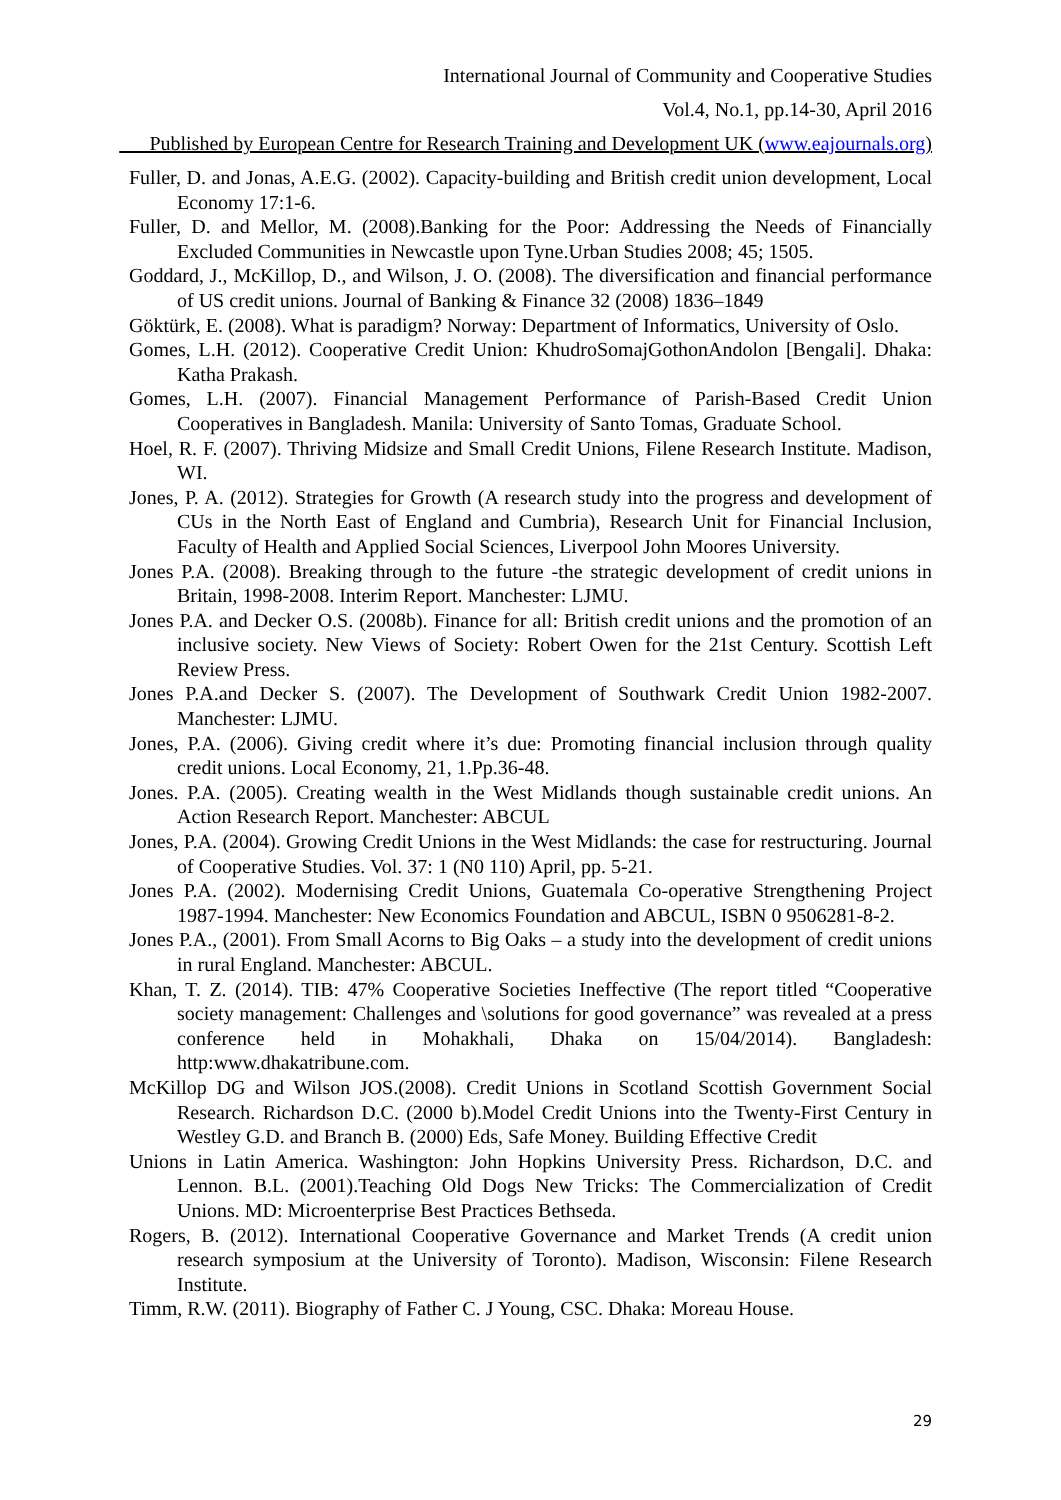International Journal of Community and Cooperative Studies
Vol.4, No.1, pp.14-30, April 2016
___Published by European Centre for Research Training and Development UK (www.eajournals.org)
Fuller, D. and Jonas, A.E.G. (2002). Capacity-building and British credit union development, Local Economy 17:1-6.
Fuller, D. and Mellor, M. (2008).Banking for the Poor: Addressing the Needs of Financially Excluded Communities in Newcastle upon Tyne.Urban Studies 2008; 45; 1505.
Goddard, J., McKillop, D., and Wilson, J. O. (2008). The diversification and financial performance of US credit unions. Journal of Banking & Finance 32 (2008) 1836–1849
Göktürk, E. (2008). What is paradigm? Norway: Department of Informatics, University of Oslo.
Gomes, L.H. (2012). Cooperative Credit Union: KhudroSomajGothonAndolon [Bengali]. Dhaka: Katha Prakash.
Gomes, L.H. (2007). Financial Management Performance of Parish-Based Credit Union Cooperatives in Bangladesh. Manila: University of Santo Tomas, Graduate School.
Hoel, R. F. (2007). Thriving Midsize and Small Credit Unions, Filene Research Institute. Madison, WI.
Jones, P. A. (2012). Strategies for Growth (A research study into the progress and development of CUs in the North East of England and Cumbria), Research Unit for Financial Inclusion, Faculty of Health and Applied Social Sciences, Liverpool John Moores University.
Jones P.A. (2008). Breaking through to the future -the strategic development of credit unions in Britain, 1998-2008. Interim Report. Manchester: LJMU.
Jones P.A. and Decker O.S. (2008b). Finance for all: British credit unions and the promotion of an inclusive society. New Views of Society: Robert Owen for the 21st Century. Scottish Left Review Press.
Jones P.A.and Decker S. (2007). The Development of Southwark Credit Union 1982-2007. Manchester: LJMU.
Jones, P.A. (2006). Giving credit where it’s due: Promoting financial inclusion through quality credit unions. Local Economy, 21, 1.Pp.36-48.
Jones. P.A. (2005). Creating wealth in the West Midlands though sustainable credit unions. An Action Research Report. Manchester: ABCUL
Jones, P.A. (2004). Growing Credit Unions in the West Midlands: the case for restructuring. Journal of Cooperative Studies. Vol. 37: 1 (N0 110) April, pp. 5-21.
Jones P.A. (2002). Modernising Credit Unions, Guatemala Co-operative Strengthening Project 1987-1994. Manchester: New Economics Foundation and ABCUL, ISBN 0 9506281-8-2.
Jones P.A., (2001). From Small Acorns to Big Oaks – a study into the development of credit unions in rural England. Manchester: ABCUL.
Khan, T. Z. (2014). TIB: 47% Cooperative Societies Ineffective (The report titled “Cooperative society management: Challenges and \solutions for good governance” was revealed at a press conference held in Mohakhali, Dhaka on 15/04/2014). Bangladesh: http:www.dhakatribune.com.
McKillop DG and Wilson JOS.(2008). Credit Unions in Scotland Scottish Government Social Research. Richardson D.C. (2000 b).Model Credit Unions into the Twenty-First Century in Westley G.D. and Branch B. (2000) Eds, Safe Money. Building Effective Credit
Unions in Latin America. Washington: John Hopkins University Press. Richardson, D.C. and Lennon. B.L. (2001).Teaching Old Dogs New Tricks: The Commercialization of Credit Unions. MD: Microenterprise Best Practices Bethseda.
Rogers, B. (2012). International Cooperative Governance and Market Trends (A credit union research symposium at the University of Toronto). Madison, Wisconsin: Filene Research Institute.
Timm, R.W. (2011). Biography of Father C. J Young, CSC. Dhaka: Moreau House.
29